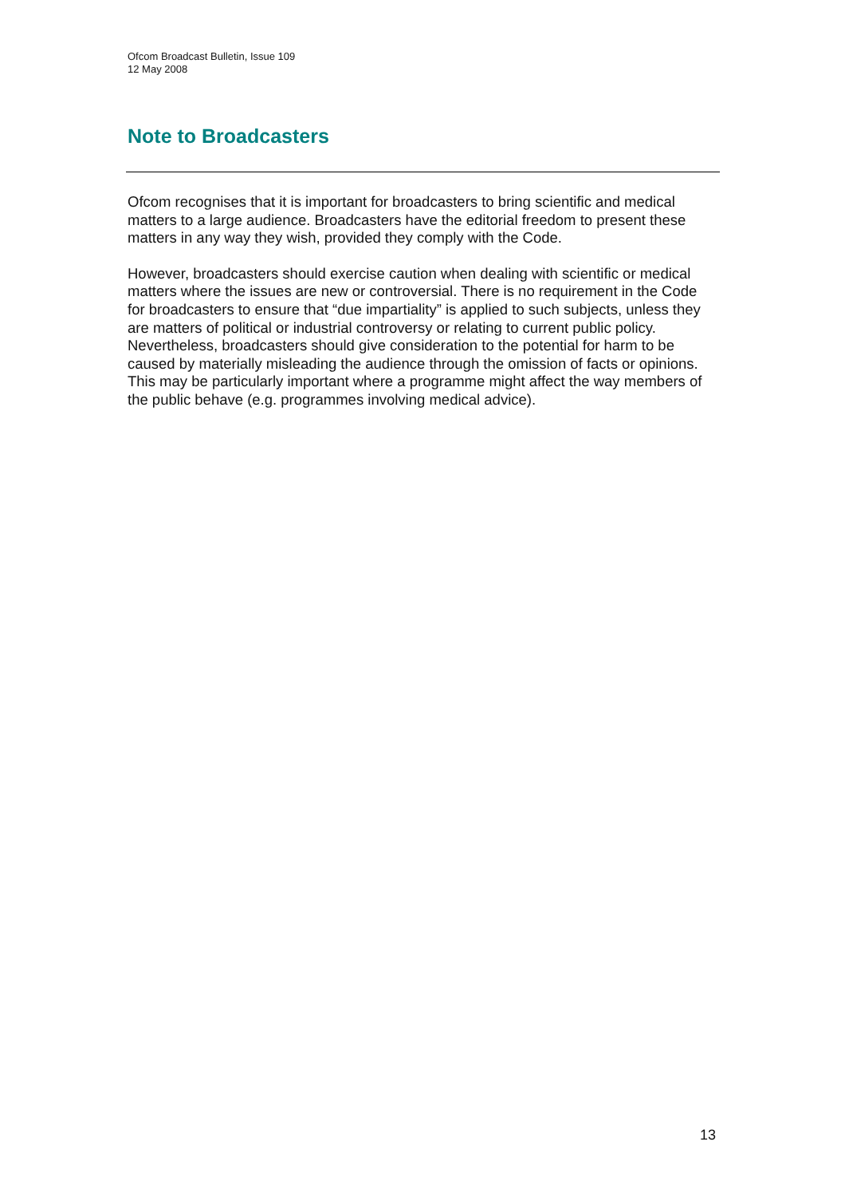Ofcom Broadcast Bulletin, Issue 109
12 May 2008
Note to Broadcasters
Ofcom recognises that it is important for broadcasters to bring scientific and medical matters to a large audience. Broadcasters have the editorial freedom to present these matters in any way they wish, provided they comply with the Code.
However, broadcasters should exercise caution when dealing with scientific or medical matters where the issues are new or controversial. There is no requirement in the Code for broadcasters to ensure that “due impartiality” is applied to such subjects, unless they are matters of political or industrial controversy or relating to current public policy. Nevertheless, broadcasters should give consideration to the potential for harm to be caused by materially misleading the audience through the omission of facts or opinions. This may be particularly important where a programme might affect the way members of the public behave (e.g. programmes involving medical advice).
13